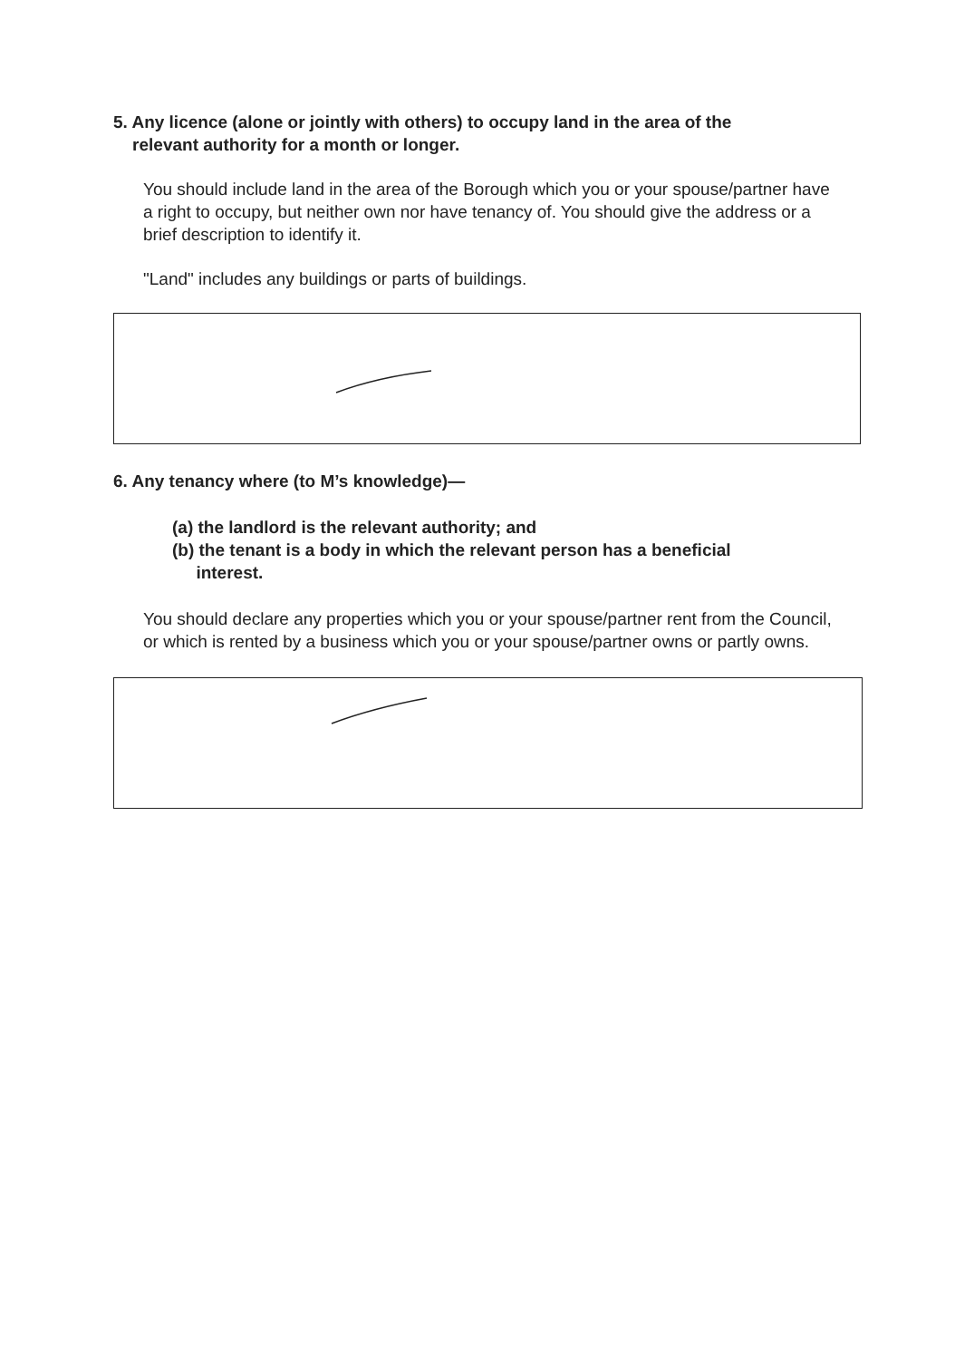5. Any licence (alone or jointly with others) to occupy land in the area of the
relevant authority for a month or longer.
You should include land in the area of the Borough which you or your spouse/partner have a right to occupy, but neither own nor have tenancy of. You should give the address or a brief description to identify it.
"Land" includes any buildings or parts of buildings.
6. Any tenancy where (to M’s knowledge)—
(a) the landlord is the relevant authority; and
(b) the tenant is a body in which the relevant person has a beneficial
interest.
You should declare any properties which you or your spouse/partner rent from the Council, or which is rented by a business which you or your spouse/partner owns or partly owns.